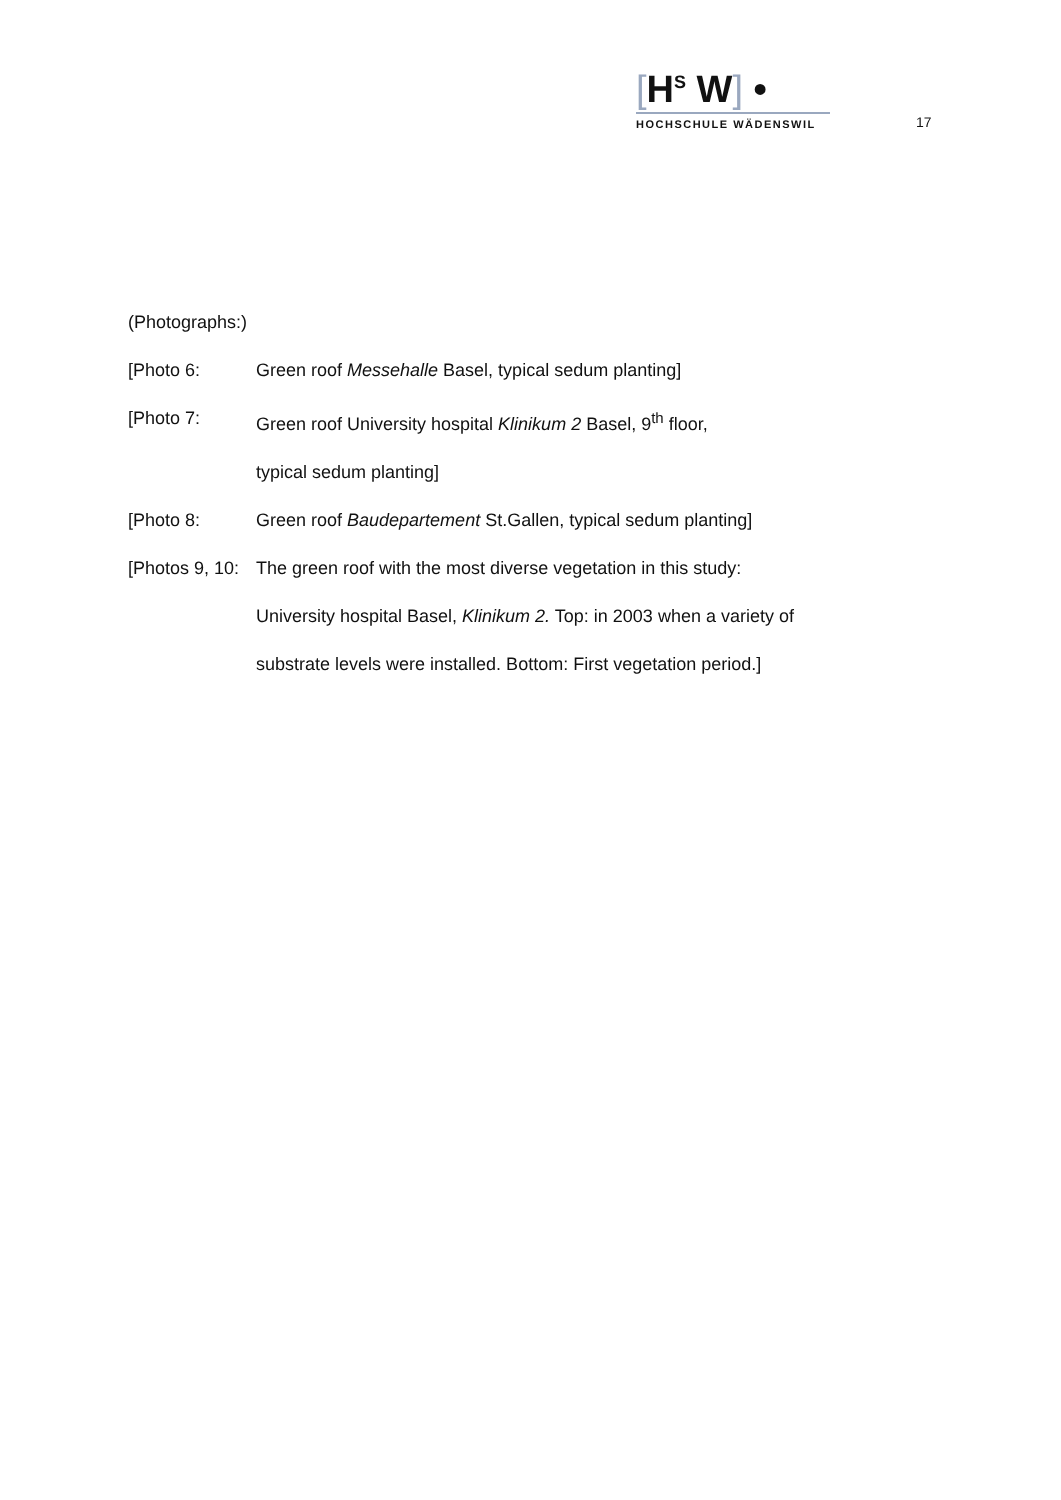[H<sup>S</sup> W] •
HOCHSCHULE WÄDENSWIL
17
(Photographs:)
[Photo 6: Green roof Messehalle Basel, typical sedum planting]
[Photo 7: Green roof University hospital Klinikum 2 Basel, 9<sup>th</sup> floor,
typical sedum planting]
[Photo 8: Green roof Baudepartement St.Gallen, typical sedum planting]
[Photos 9, 10:
The green roof with the most diverse vegetation in this study:
University hospital Basel, Klinikum 2. Top: in 2003 when a variety of
substrate levels were installed. Bottom: First vegetation period.]